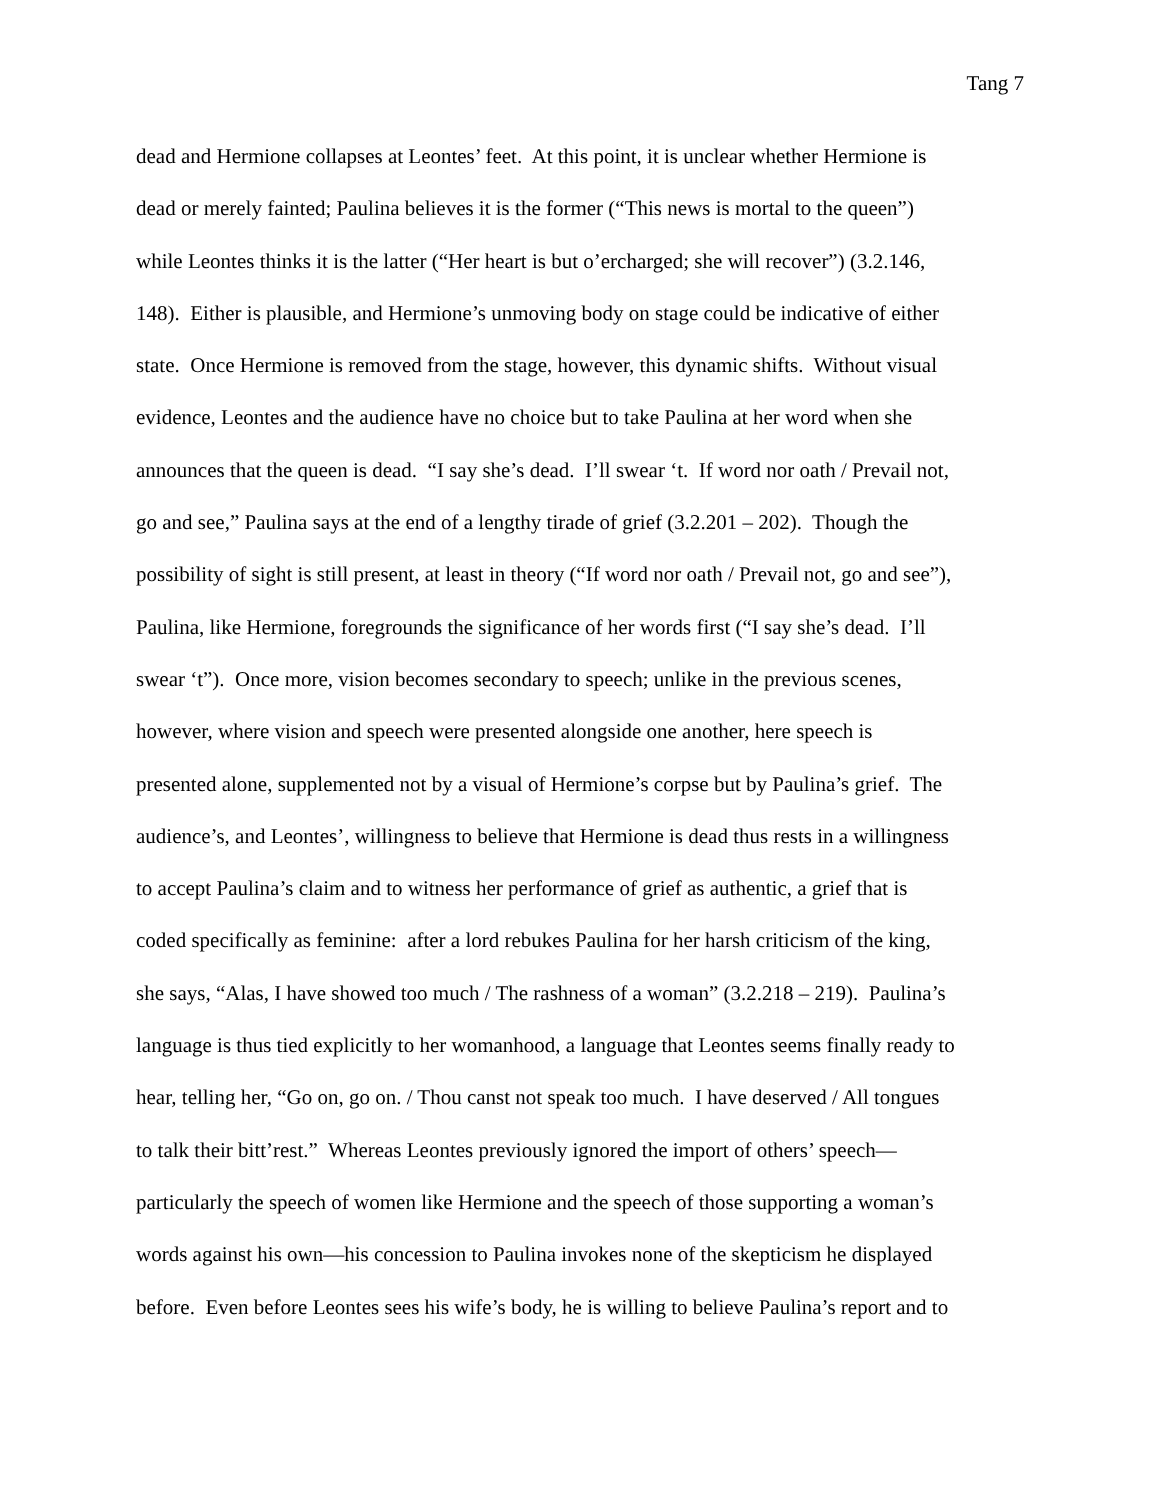Tang 7
dead and Hermione collapses at Leontes’ feet. At this point, it is unclear whether Hermione is
dead or merely fainted; Paulina believes it is the former (“This news is mortal to the queen”)
while Leontes thinks it is the latter (“Her heart is but o’ercharged; she will recover”) (3.2.146,
148). Either is plausible, and Hermione’s unmoving body on stage could be indicative of either
state. Once Hermione is removed from the stage, however, this dynamic shifts. Without visual
evidence, Leontes and the audience have no choice but to take Paulina at her word when she
announces that the queen is dead. “I say she’s dead. I’ll swear ‘t. If word nor oath / Prevail not,
go and see,” Paulina says at the end of a lengthy tirade of grief (3.2.201 – 202). Though the
possibility of sight is still present, at least in theory (“If word nor oath / Prevail not, go and see”),
Paulina, like Hermione, foregrounds the significance of her words first (“I say she’s dead. I’ll
swear ‘t”). Once more, vision becomes secondary to speech; unlike in the previous scenes,
however, where vision and speech were presented alongside one another, here speech is
presented alone, supplemented not by a visual of Hermione’s corpse but by Paulina’s grief. The
audience’s, and Leontes’, willingness to believe that Hermione is dead thus rests in a willingness
to accept Paulina’s claim and to witness her performance of grief as authentic, a grief that is
coded specifically as feminine: after a lord rebukes Paulina for her harsh criticism of the king,
she says, “Alas, I have showed too much / The rashness of a woman” (3.2.218 – 219). Paulina’s
language is thus tied explicitly to her womanhood, a language that Leontes seems finally ready to
hear, telling her, “Go on, go on. / Thou canst not speak too much. I have deserved / All tongues
to talk their bitt’rest.” Whereas Leontes previously ignored the import of others’ speech—
particularly the speech of women like Hermione and the speech of those supporting a woman’s
words against his own—his concession to Paulina invokes none of the skepticism he displayed
before. Even before Leontes sees his wife’s body, he is willing to believe Paulina’s report and to